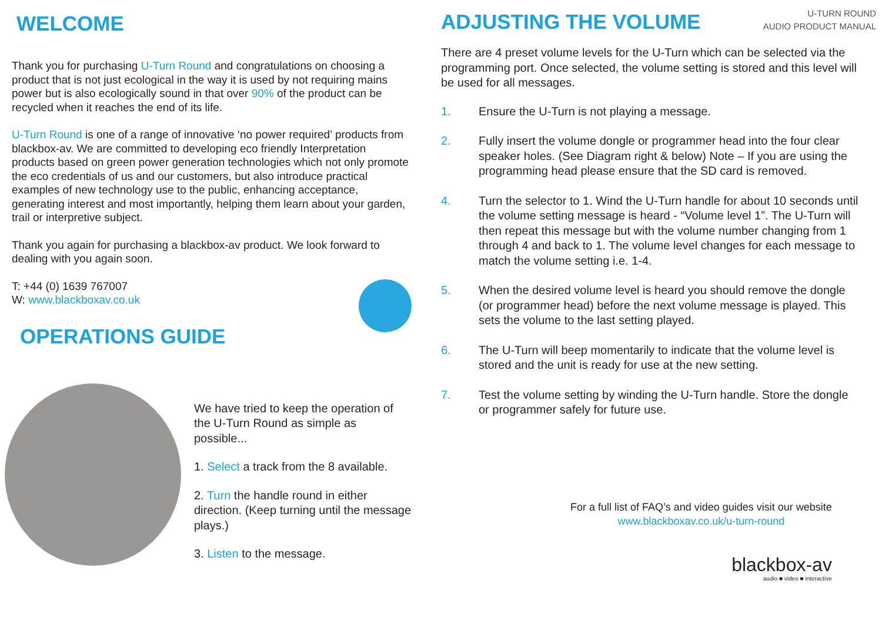WELCOME
Thank you for purchasing U-Turn Round and congratulations on choosing a product that is not just ecological in the way it is used by not requiring mains power but is also ecologically sound in that over 90% of the product can be recycled when it reaches the end of its life.
U-Turn Round is one of a range of innovative ‘no power required’ products from blackbox-av. We are committed to developing eco friendly Interpretation products based on green power generation technologies which not only promote the eco credentials of us and our customers, but also introduce practical examples of new technology use to the public, enhancing acceptance, generating interest and most importantly, helping them learn about your garden, trail or interpretive subject.
Thank you again for purchasing a blackbox-av product. We look forward to dealing with you again soon.
T: +44 (0) 1639 767007
W: www.blackboxav.co.uk
OPERATIONS GUIDE
We have tried to keep the operation of the U-Turn Round as simple as possible...
1. Select a track from the 8 available.
2. Turn the handle round in either direction. (Keep turning until the message plays.)
3. Listen to the message.
ADJUSTING THE VOLUME
U-TURN ROUND
AUDIO PRODUCT MANUAL
There are 4 preset volume levels for the U-Turn which can be selected via the programming port. Once selected, the volume setting is stored and this level will be used for all messages.
1. Ensure the U-Turn is not playing a message.
2. Fully insert the volume dongle or programmer head into the four clear speaker holes. (See Diagram right & below) Note – If you are using the programming head please ensure that the SD card is removed.
4. Turn the selector to 1. Wind the U-Turn handle for about 10 seconds until the volume setting message is heard - “Volume level 1”. The U-Turn will then repeat this message but with the volume number changing from 1 through 4 and back to 1. The volume level changes for each message to match the volume setting i.e. 1-4.
5. When the desired volume level is heard you should remove the dongle (or programmer head) before the next volume message is played. This sets the volume to the last setting played.
6. The U-Turn will beep momentarily to indicate that the volume level is stored and the unit is ready for use at the new setting.
7. Test the volume setting by winding the U-Turn handle. Store the dongle or programmer safely for future use.
For a full list of FAQ’s and video guides visit our website
www.blackboxav.co.uk/u-turn-round
blackbox-av
audio ■ video ■ interactive